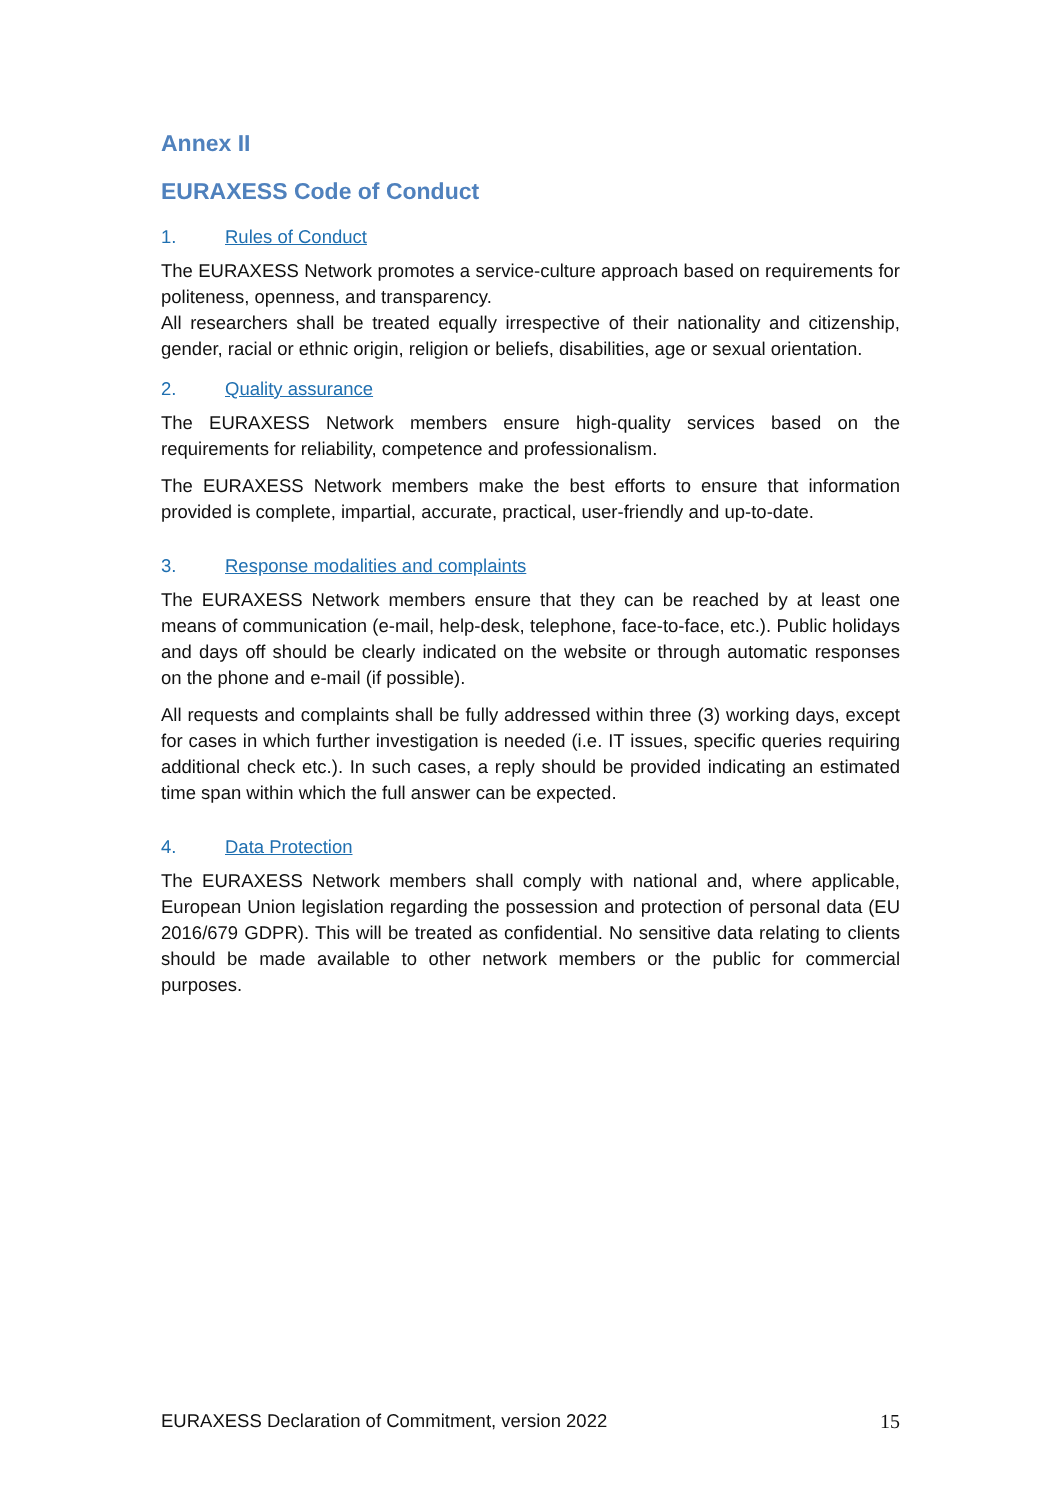Annex II
EURAXESS Code of Conduct
1. Rules of Conduct
The EURAXESS Network promotes a service-culture approach based on requirements for politeness, openness, and transparency.
All researchers shall be treated equally irrespective of their nationality and citizenship, gender, racial or ethnic origin, religion or beliefs, disabilities, age or sexual orientation.
2. Quality assurance
The EURAXESS Network members ensure high-quality services based on the requirements for reliability, competence and professionalism.
The EURAXESS Network members make the best efforts to ensure that information provided is complete, impartial, accurate, practical, user-friendly and up-to-date.
3. Response modalities and complaints
The EURAXESS Network members ensure that they can be reached by at least one means of communication (e-mail, help-desk, telephone, face-to-face, etc.). Public holidays and days off should be clearly indicated on the website or through automatic responses on the phone and e-mail (if possible).
All requests and complaints shall be fully addressed within three (3) working days, except for cases in which further investigation is needed (i.e. IT issues, specific queries requiring additional check etc.). In such cases, a reply should be provided indicating an estimated time span within which the full answer can be expected.
4. Data Protection
The EURAXESS Network members shall comply with national and, where applicable, European Union legislation regarding the possession and protection of personal data (EU 2016/679 GDPR). This will be treated as confidential. No sensitive data relating to clients should be made available to other network members or the public for commercial purposes.
EURAXESS Declaration of Commitment, version 2022 15